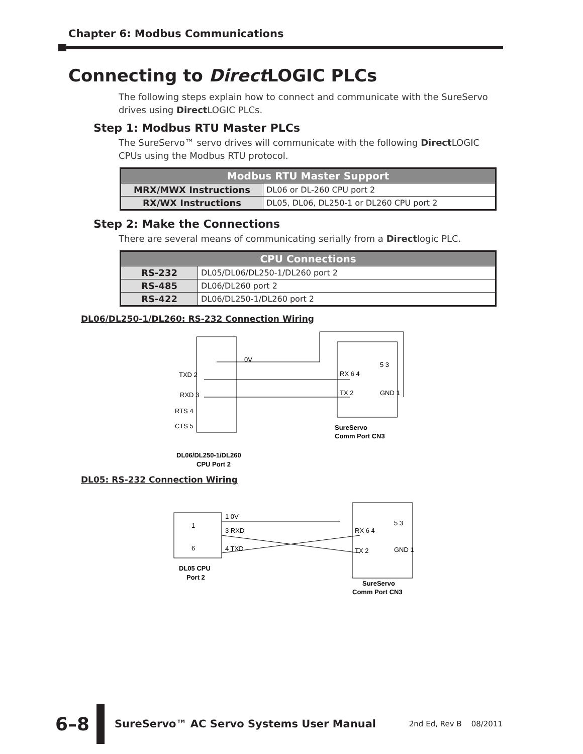Chapter 6: Modbus Communications
Connecting to Direct LOGIC PLCs
The following steps explain how to connect and communicate with the SureServo drives using Direct LOGIC PLCs.
Step 1: Modbus RTU Master PLCs
The SureServo™ servo drives will communicate with the following Direct LOGIC CPUs using the Modbus RTU protocol.
| Modbus RTU Master Support | |
| --- | --- |
| MRX/MWX Instructions | DL06 or DL-260 CPU port 2 |
| RX/WX Instructions | DL05, DL06, DL250-1 or DL260 CPU port 2 |
Step 2: Make the Connections
There are several means of communicating serially from a Directlogic PLC.
| CPU Connections | |
| --- | --- |
| RS-232 | DL05/DL06/DL250-1/DL260 port 2 |
| RS-485 | DL06/DL260 port 2 |
| RS-422 | DL06/DL250-1/DL260 port 2 |
DL06/DL250-1/DL260: RS-232 Connection Wiring
TXD 2
RXD 3
RTS 4
CTS 5
0V
RX 6 4
TX 2
5 3
GND 1
SureServo
Comm Port CN3
DL06/DL250-1/DL260
CPU Port 2
DL05: RS-232 Connection Wiring
1
6
1 0V
3 RXD
4 TXD
RX 6 4
TX 2
5 3
GND 1
DL05 CPU
Port 2
SureServo
Comm Port CN3
6–8
SureServo™ AC Servo Systems User Manual
2nd Ed, Rev B 08/2011